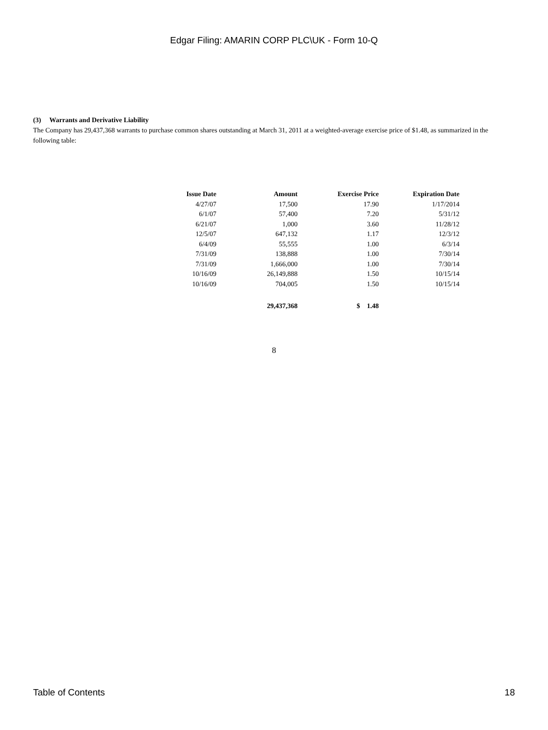Edgar Filing: AMARIN CORP PLC\UK - Form 10-Q
(3) Warrants and Derivative Liability
The Company has 29,437,368 warrants to purchase common shares outstanding at March 31, 2011 at a weighted-average exercise price of $1.48, as summarized in the following table:
| Issue Date | Amount | Exercise Price | Expiration Date |
| --- | --- | --- | --- |
| 4/27/07 | 17,500 | 17.90 | 1/17/2014 |
| 6/1/07 | 57,400 | 7.20 | 5/31/12 |
| 6/21/07 | 1,000 | 3.60 | 11/28/12 |
| 12/5/07 | 647,132 | 1.17 | 12/3/12 |
| 6/4/09 | 55,555 | 1.00 | 6/3/14 |
| 7/31/09 | 138,888 | 1.00 | 7/30/14 |
| 7/31/09 | 1,666,000 | 1.00 | 7/30/14 |
| 10/16/09 | 26,149,888 | 1.50 | 10/15/14 |
| 10/16/09 | 704,005 | 1.50 | 10/15/14 |
| | 29,437,368 | $ 1.48 | |
8
Table of Contents 18